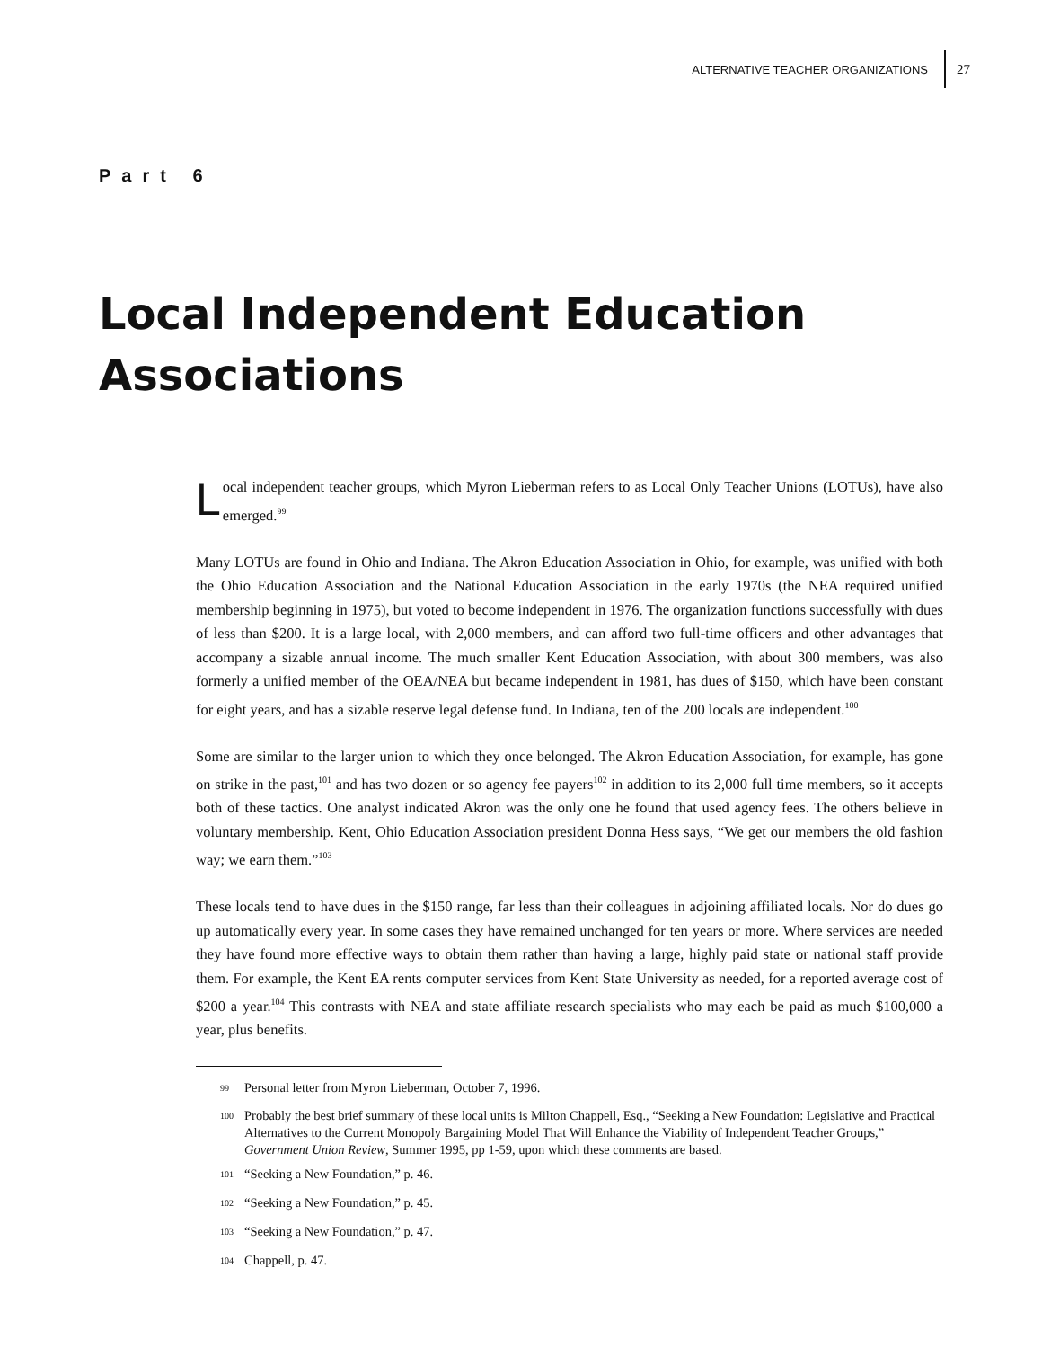ALTERNATIVE TEACHER ORGANIZATIONS 27
Part 6
Local Independent Education
Associations
Local independent teacher groups, which Myron Lieberman refers to as Local Only Teacher Unions (LOTUs), have also emerged.<sup>99</sup>
Many LOTUs are found in Ohio and Indiana. The Akron Education Association in Ohio, for example, was unified with both the Ohio Education Association and the National Education Association in the early 1970s (the NEA required unified membership beginning in 1975), but voted to become independent in 1976. The organization functions successfully with dues of less than $200. It is a large local, with 2,000 members, and can afford two full-time officers and other advantages that accompany a sizable annual income. The much smaller Kent Education Association, with about 300 members, was also formerly a unified member of the OEA/NEA but became independent in 1981, has dues of $150, which have been constant for eight years, and has a sizable reserve legal defense fund. In Indiana, ten of the 200 locals are independent.<sup>100</sup>
Some are similar to the larger union to which they once belonged. The Akron Education Association, for example, has gone on strike in the past,<sup>101</sup> and has two dozen or so agency fee payers<sup>102</sup> in addition to its 2,000 full time members, so it accepts both of these tactics. One analyst indicated Akron was the only one he found that used agency fees. The others believe in voluntary membership. Kent, Ohio Education Association president Donna Hess says, “We get our members the old fashion way; we earn them.”<sup>103</sup>
These locals tend to have dues in the $150 range, far less than their colleagues in adjoining affiliated locals. Nor do dues go up automatically every year. In some cases they have remained unchanged for ten years or more. Where services are needed they have found more effective ways to obtain them rather than having a large, highly paid state or national staff provide them. For example, the Kent EA rents computer services from Kent State University as needed, for a reported average cost of $200 a year.<sup>104</sup> This contrasts with NEA and state affiliate research specialists who may each be paid as much $100,000 a year, plus benefits.
<sup>99</sup> Personal letter from Myron Lieberman, October 7, 1996.
<sup>100</sup> Probably the best brief summary of these local units is Milton Chappell, Esq., “Seeking a New Foundation: Legislative and Practical Alternatives to the Current Monopoly Bargaining Model That Will Enhance the Viability of Independent Teacher Groups,” Government Union Review, Summer 1995, pp 1-59, upon which these comments are based.
<sup>101</sup> “Seeking a New Foundation,” p. 46.
<sup>102</sup> “Seeking a New Foundation,” p. 45.
<sup>103</sup> “Seeking a New Foundation,” p. 47.
<sup>104</sup> Chappell, p. 47.